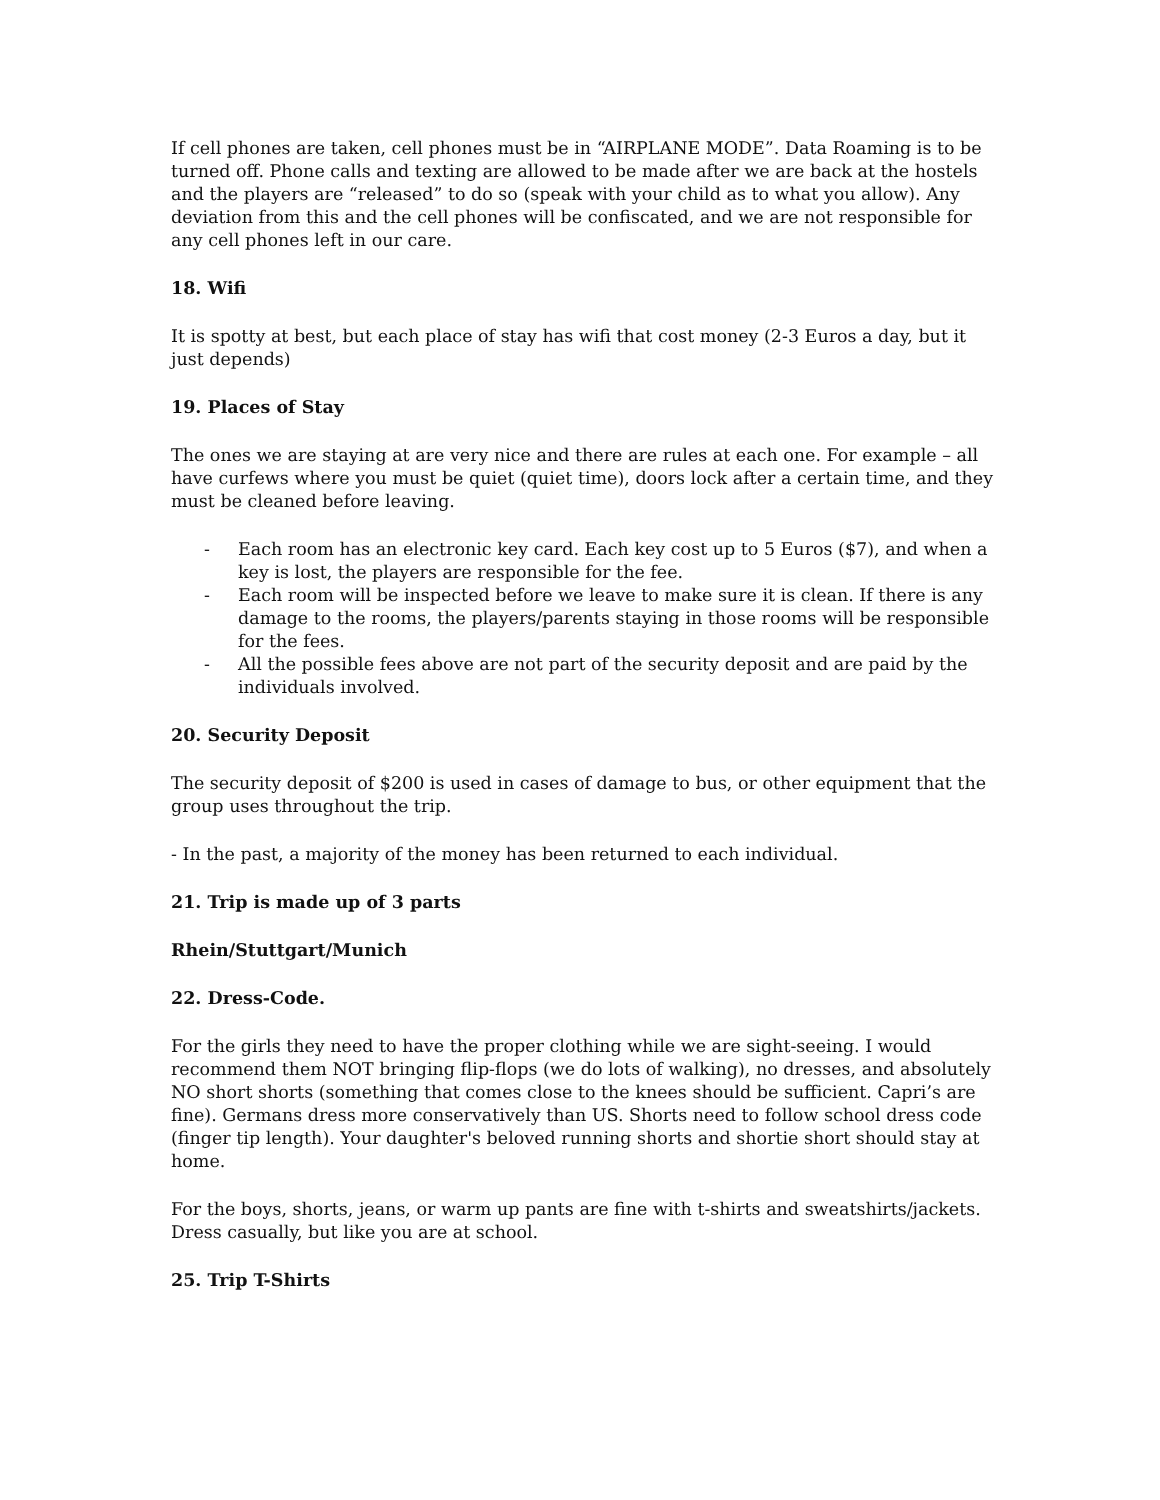If cell phones are taken, cell phones must be in “AIRPLANE MODE”. Data Roaming is to be turned off. Phone calls and texting are allowed to be made after we are back at the hostels and the players are “released” to do so (speak with your child as to what you allow). Any deviation from this and the cell phones will be confiscated, and we are not responsible for any cell phones left in our care.
18. Wifi
It is spotty at best, but each place of stay has wifi that cost money (2-3 Euros a day, but it just depends)
19. Places of Stay
The ones we are staying at are very nice and there are rules at each one. For example – all have curfews where you must be quiet (quiet time), doors lock after a certain time, and they must be cleaned before leaving.
- Each room has an electronic key card. Each key cost up to 5 Euros ($7), and when a key is lost, the players are responsible for the fee.
- Each room will be inspected before we leave to make sure it is clean. If there is any damage to the rooms, the players/parents staying in those rooms will be responsible for the fees.
- All the possible fees above are not part of the security deposit and are paid by the individuals involved.
20. Security Deposit
The security deposit of $200 is used in cases of damage to bus, or other equipment that the group uses throughout the trip.
- In the past, a majority of the money has been returned to each individual.
21. Trip is made up of 3 parts
Rhein/Stuttgart/Munich
22. Dress-Code.
For the girls they need to have the proper clothing while we are sight-seeing. I would recommend them NOT bringing flip-flops (we do lots of walking), no dresses, and absolutely NO short shorts (something that comes close to the knees should be sufficient. Capri’s are fine). Germans dress more conservatively than US. Shorts need to follow school dress code (finger tip length). Your daughter's beloved running shorts and shortie short should stay at home.
For the boys, shorts, jeans, or warm up pants are fine with t-shirts and sweatshirts/jackets. Dress casually, but like you are at school.
25. Trip T-Shirts